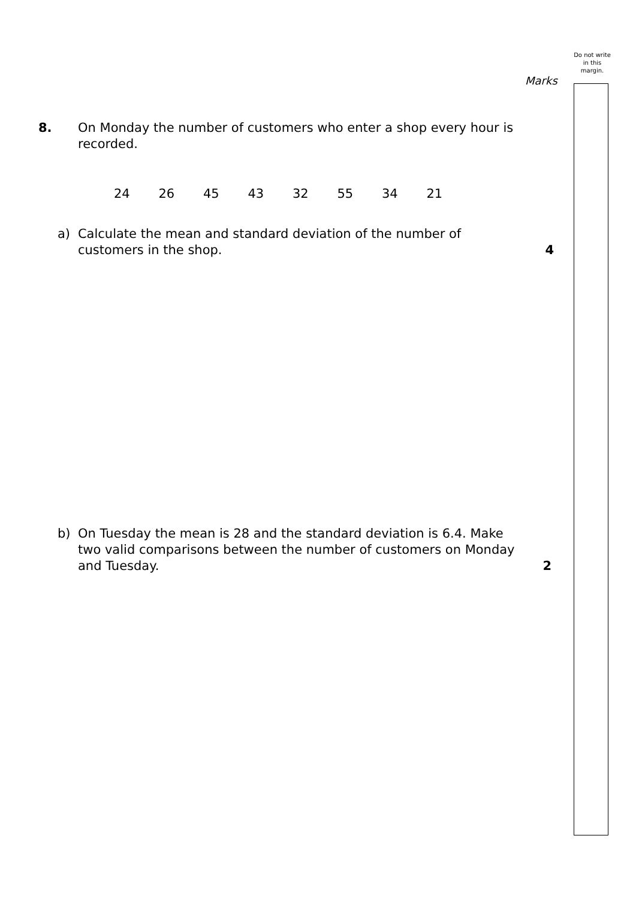Do not write in this margin.
Marks
8. On Monday the number of customers who enter a shop every hour is recorded.
24 26 45 43 32 55 34 21
a) Calculate the mean and standard deviation of the number of customers in the shop.
4
b) On Tuesday the mean is 28 and the standard deviation is 6.4. Make two valid comparisons between the number of customers on Monday and Tuesday.
2